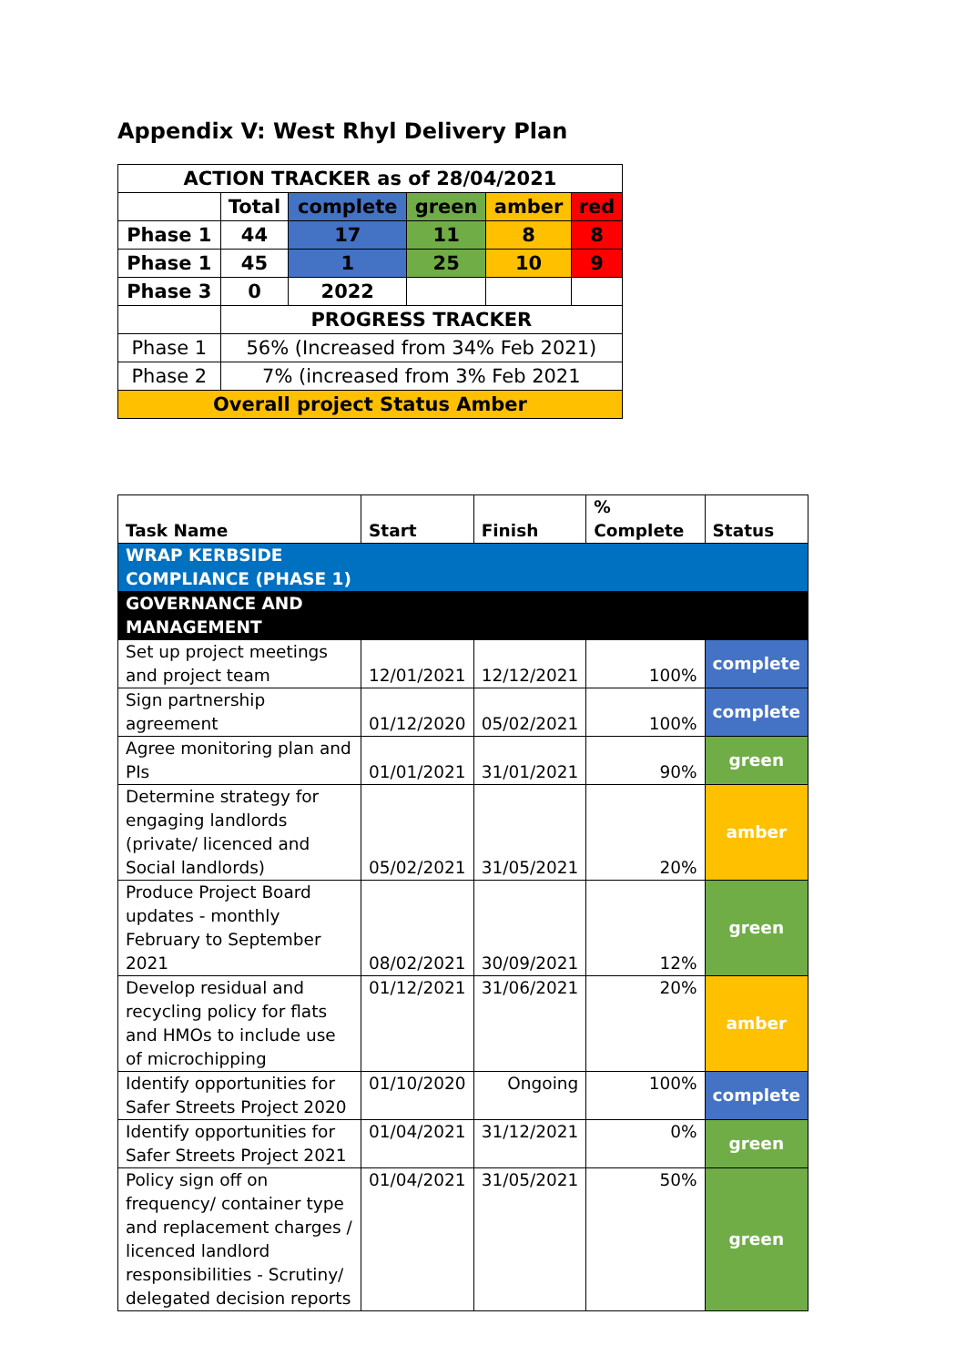Appendix V: West Rhyl Delivery Plan
| ACTION TRACKER as of 28/04/2021 | | | | | |
| --- | --- | --- | --- | --- | --- |
| | Total | complete | green | amber | red |
| Phase 1 | 44 | 17 | 11 | 8 | 8 |
| Phase 1 | 45 | 1 | 25 | 10 | 9 |
| Phase 3 | 0 | 2022 | | | |
| | PROGRESS TRACKER | | | | |
| Phase 1 | 56% (Increased from 34% Feb 2021) | | | | |
| Phase 2 | 7% (increased from 3% Feb 2021 | | | | |
| Overall project Status Amber | | | | | |
| Task Name | Start | Finish | % Complete | Status |
| --- | --- | --- | --- | --- |
| WRAP KERBSIDE COMPLIANCE (PHASE 1) | | | | |
| GOVERNANCE AND MANAGEMENT | | | | |
| Set up project meetings and project team | 12/01/2021 | 12/12/2021 | 100% | complete |
| Sign partnership agreement | 01/12/2020 | 05/02/2021 | 100% | complete |
| Agree monitoring plan and PIs | 01/01/2021 | 31/01/2021 | 90% | green |
| Determine strategy for engaging landlords (private/ licenced and Social landlords) | 05/02/2021 | 31/05/2021 | 20% | amber |
| Produce Project Board updates - monthly February to September 2021 | 08/02/2021 | 30/09/2021 | 12% | green |
| Develop residual and recycling policy for flats and HMOs to include use of microchipping | 01/12/2021 | 31/06/2021 | 20% | amber |
| Identify opportunities for Safer Streets Project 2020 | 01/10/2020 | Ongoing | 100% | complete |
| Identify opportunities for Safer Streets Project 2021 | 01/04/2021 | 31/12/2021 | 0% | green |
| Policy sign off on frequency/ container type and replacement charges / licenced landlord responsibilities - Scrutiny/ delegated decision reports | 01/04/2021 | 31/05/2021 | 50% | green |